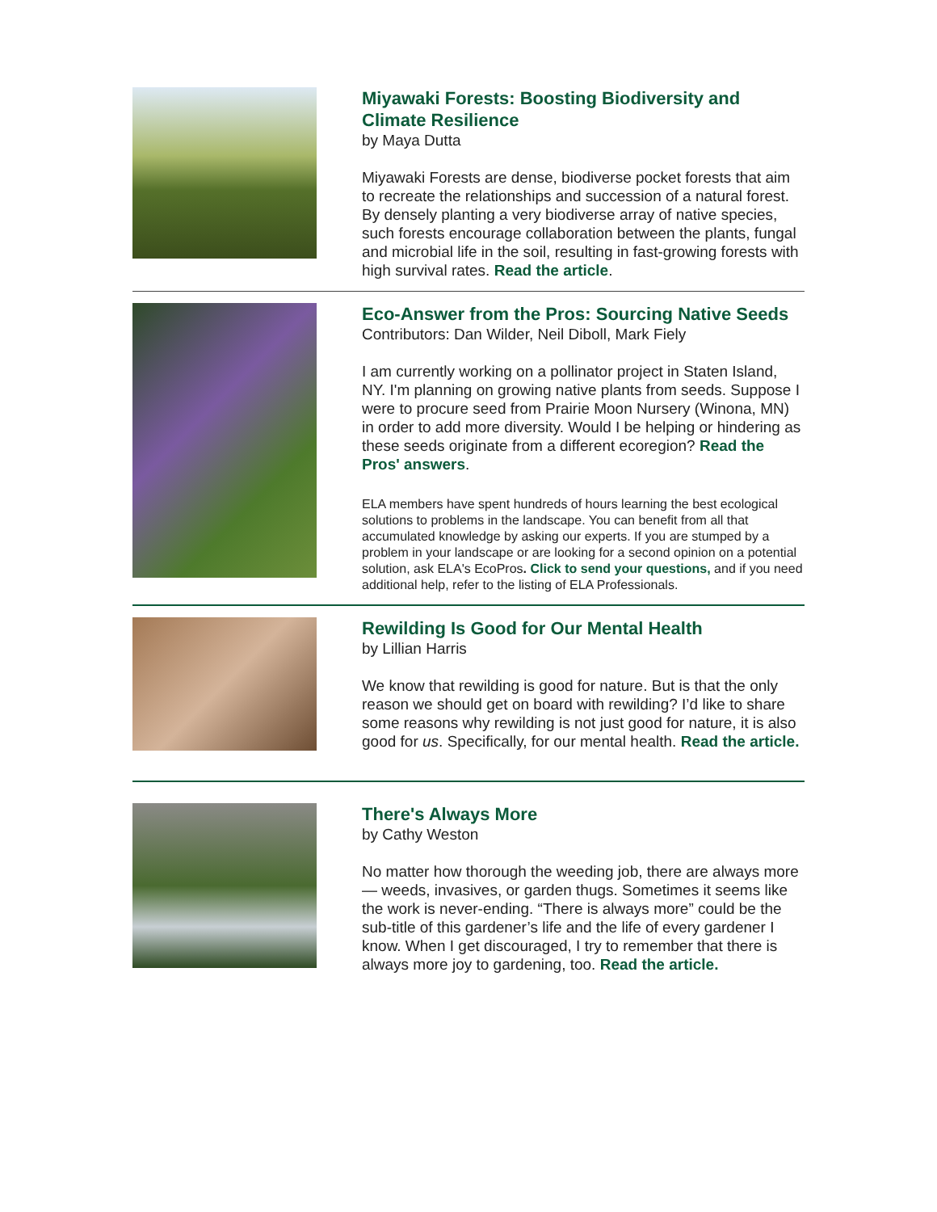Miyawaki Forests: Boosting Biodiversity and Climate Resilience
by Maya Dutta
Miyawaki Forests are dense, biodiverse pocket forests that aim to recreate the relationships and succession of a natural forest. By densely planting a very biodiverse array of native species, such forests encourage collaboration between the plants, fungal and microbial life in the soil, resulting in fast-growing forests with high survival rates. Read the article.
Eco-Answer from the Pros: Sourcing Native Seeds
Contributors: Dan Wilder, Neil Diboll, Mark Fiely
I am currently working on a pollinator project in Staten Island, NY. I'm planning on growing native plants from seeds. Suppose I were to procure seed from Prairie Moon Nursery (Winona, MN) in order to add more diversity. Would I be helping or hindering as these seeds originate from a different ecoregion? Read the Pros' answers.
ELA members have spent hundreds of hours learning the best ecological solutions to problems in the landscape. You can benefit from all that accumulated knowledge by asking our experts. If you are stumped by a problem in your landscape or are looking for a second opinion on a potential solution, ask ELA's EcoPros. Click to send your questions, and if you need additional help, refer to the listing of ELA Professionals.
Rewilding Is Good for Our Mental Health
by Lillian Harris
We know that rewilding is good for nature. But is that the only reason we should get on board with rewilding? I’d like to share some reasons why rewilding is not just good for nature, it is also good for us. Specifically, for our mental health. Read the article.
There's Always More
by Cathy Weston
No matter how thorough the weeding job, there are always more — weeds, invasives, or garden thugs. Sometimes it seems like the work is never-ending. “There is always more” could be the sub-title of this gardener’s life and the life of every gardener I know. When I get discouraged, I try to remember that there is always more joy to gardening, too. Read the article.